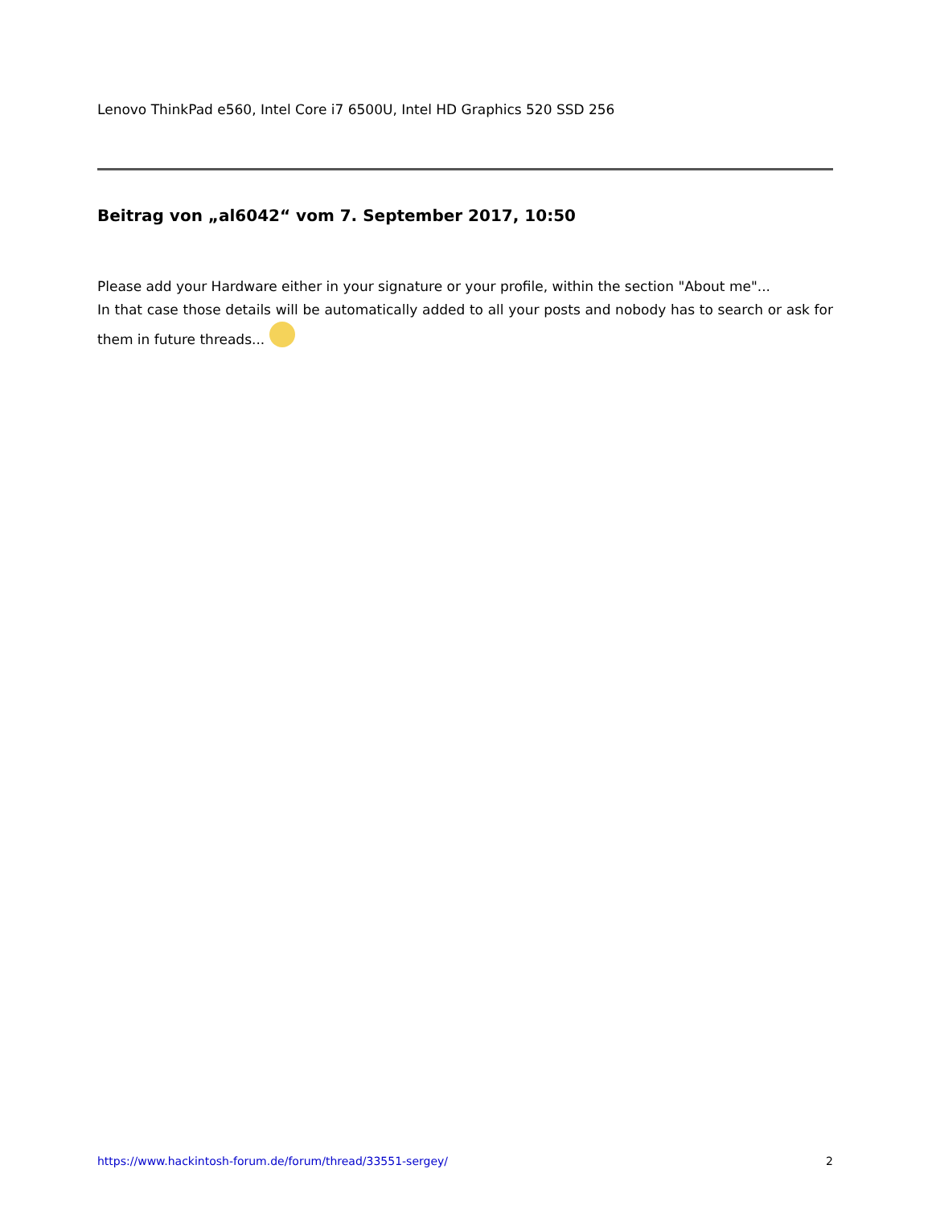Lenovo ThinkPad e560, Intel Core i7 6500U, Intel HD Graphics 520 SSD 256
Beitrag von „al6042“ vom 7. September 2017, 10:50
Please add your Hardware either in your signature or your profile, within the section "About me"...
In that case those details will be automatically added to all your posts and nobody has to search or ask for them in future threads...
https://www.hackintosh-forum.de/forum/thread/33551-sergey/ 2